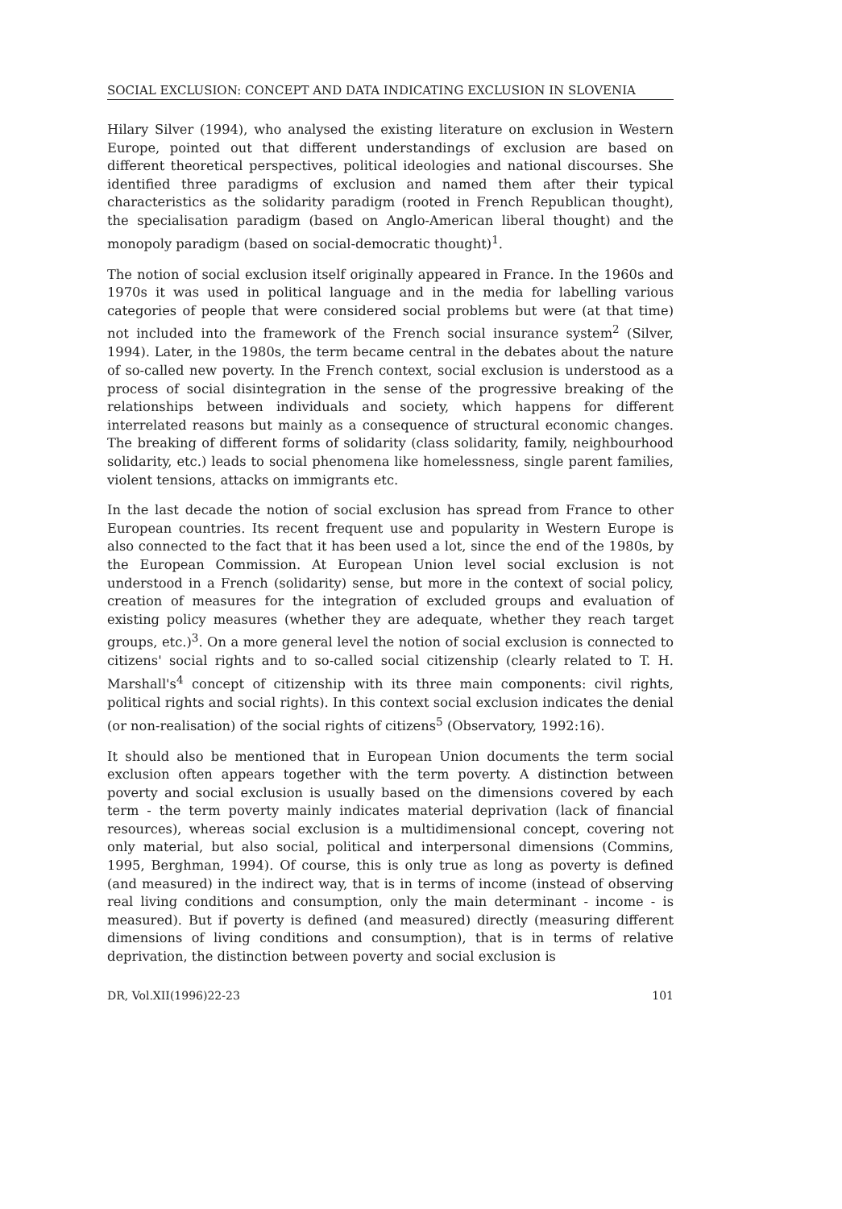SOCIAL EXCLUSION: CONCEPT AND DATA INDICATING EXCLUSION IN SLOVENIA
Hilary Silver (1994), who analysed the existing literature on exclusion in Western Europe, pointed out that different understandings of exclusion are based on different theoretical perspectives, political ideologies and national discourses. She identified three paradigms of exclusion and named them after their typical characteristics as the solidarity paradigm (rooted in French Republican thought), the specialisation paradigm (based on Anglo-American liberal thought) and the monopoly paradigm (based on social-democratic thought)<sup>1</sup>.
The notion of social exclusion itself originally appeared in France. In the 1960s and 1970s it was used in political language and in the media for labelling various categories of people that were considered social problems but were (at that time) not included into the framework of the French social insurance system<sup>2</sup> (Silver, 1994). Later, in the 1980s, the term became central in the debates about the nature of so-called new poverty. In the French context, social exclusion is understood as a process of social disintegration in the sense of the progressive breaking of the relationships between individuals and society, which happens for different interrelated reasons but mainly as a consequence of structural economic changes. The breaking of different forms of solidarity (class solidarity, family, neighbourhood solidarity, etc.) leads to social phenomena like homelessness, single parent families, violent tensions, attacks on immigrants etc.
In the last decade the notion of social exclusion has spread from France to other European countries. Its recent frequent use and popularity in Western Europe is also connected to the fact that it has been used a lot, since the end of the 1980s, by the European Commission. At European Union level social exclusion is not understood in a French (solidarity) sense, but more in the context of social policy, creation of measures for the integration of excluded groups and evaluation of existing policy measures (whether they are adequate, whether they reach target groups, etc.)<sup>3</sup>. On a more general level the notion of social exclusion is connected to citizens' social rights and to so-called social citizenship (clearly related to T. H. Marshall's<sup>4</sup> concept of citizenship with its three main components: civil rights, political rights and social rights). In this context social exclusion indicates the denial (or non-realisation) of the social rights of citizens<sup>5</sup> (Observatory, 1992:16).
It should also be mentioned that in European Union documents the term social exclusion often appears together with the term poverty. A distinction between poverty and social exclusion is usually based on the dimensions covered by each term - the term poverty mainly indicates material deprivation (lack of financial resources), whereas social exclusion is a multidimensional concept, covering not only material, but also social, political and interpersonal dimensions (Commins, 1995, Berghman, 1994). Of course, this is only true as long as poverty is defined (and measured) in the indirect way, that is in terms of income (instead of observing real living conditions and consumption, only the main determinant - income - is measured). But if poverty is defined (and measured) directly (measuring different dimensions of living conditions and consumption), that is in terms of relative deprivation, the distinction between poverty and social exclusion is
DR, Vol.XII(1996)22-23 101